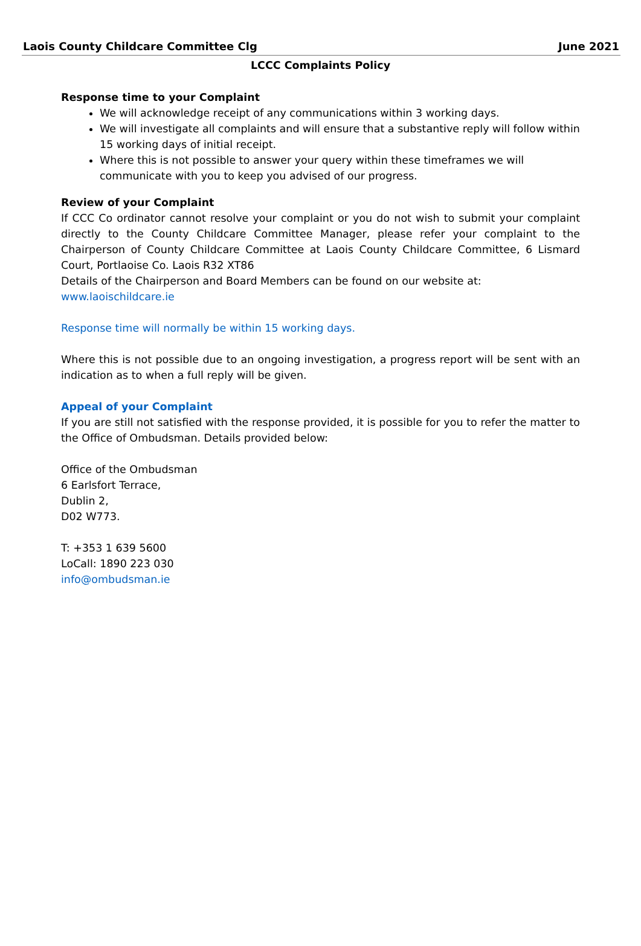Laois County Childcare Committee Clg June 2021
LCCC Complaints Policy
Response time to your Complaint
We will acknowledge receipt of any communications within 3 working days.
We will investigate all complaints and will ensure that a substantive reply will follow within 15 working days of initial receipt.
Where this is not possible to answer your query within these timeframes we will communicate with you to keep you advised of our progress.
Review of your Complaint
If CCC Co ordinator cannot resolve your complaint or you do not wish to submit your complaint directly to the County Childcare Committee Manager, please refer your complaint to the Chairperson of County Childcare Committee at Laois County Childcare Committee, 6 Lismard Court, Portlaoise Co. Laois R32 XT86
Details of the Chairperson and Board Members can be found on our website at: www.laoischildcare.ie
Response time will normally be within 15 working days.
Where this is not possible due to an ongoing investigation, a progress report will be sent with an indication as to when a full reply will be given.
Appeal of your Complaint
If you are still not satisfied with the response provided, it is possible for you to refer the matter to the Office of Ombudsman. Details provided below:
Office of the Ombudsman
6 Earlsfort Terrace,
Dublin 2,
D02 W773.
T: +353 1 639 5600
LoCall: 1890 223 030
info@ombudsman.ie